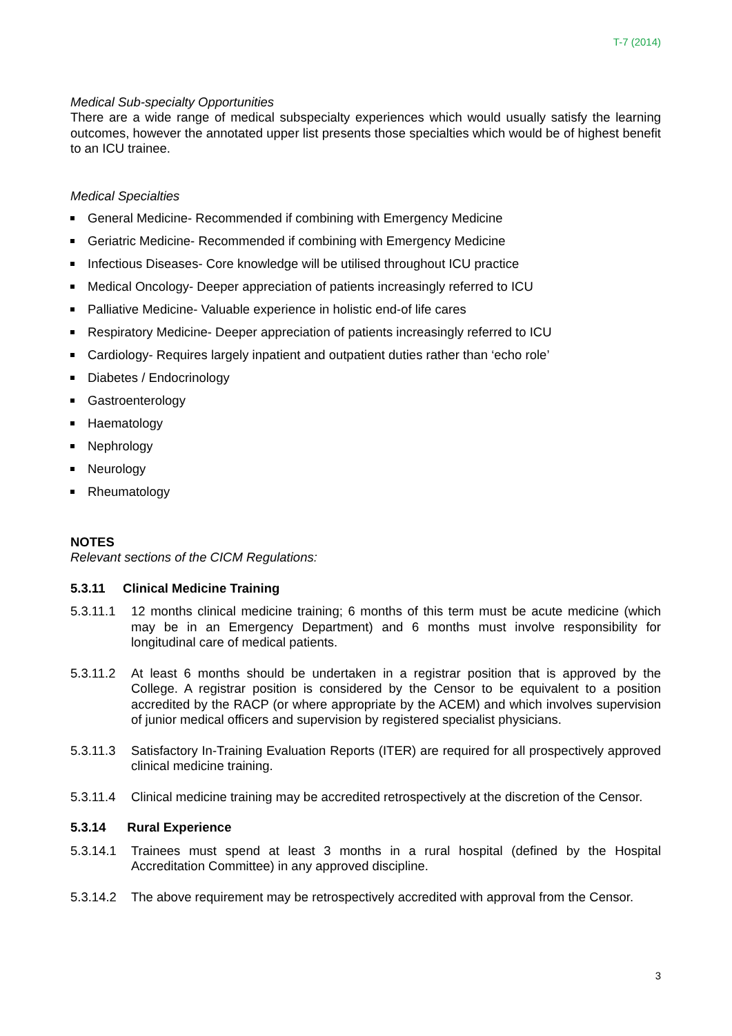T-7 (2014)
Medical Sub-specialty Opportunities
There are a wide range of medical subspecialty experiences which would usually satisfy the learning outcomes, however the annotated upper list presents those specialties which would be of highest benefit to an ICU trainee.
Medical Specialties
General Medicine- Recommended if combining with Emergency Medicine
Geriatric Medicine- Recommended if combining with Emergency Medicine
Infectious Diseases- Core knowledge will be utilised throughout ICU practice
Medical Oncology- Deeper appreciation of patients increasingly referred to ICU
Palliative Medicine- Valuable experience in holistic end-of life cares
Respiratory Medicine- Deeper appreciation of patients increasingly referred to ICU
Cardiology- Requires largely inpatient and outpatient duties rather than ‘echo role’
Diabetes / Endocrinology
Gastroenterology
Haematology
Nephrology
Neurology
Rheumatology
NOTES
Relevant sections of the CICM Regulations:
5.3.11 Clinical Medicine Training
5.3.11.1
12 months clinical medicine training; 6 months of this term must be acute medicine (which may be in an Emergency Department) and 6 months must involve responsibility for longitudinal care of medical patients.
5.3.11.2
At least 6 months should be undertaken in a registrar position that is approved by the College. A registrar position is considered by the Censor to be equivalent to a position accredited by the RACP (or where appropriate by the ACEM) and which involves supervision of junior medical officers and supervision by registered specialist physicians.
5.3.11.3
Satisfactory In-Training Evaluation Reports (ITER) are required for all prospectively approved clinical medicine training.
5.3.11.4
Clinical medicine training may be accredited retrospectively at the discretion of the Censor.
5.3.14 Rural Experience
5.3.14.1
Trainees must spend at least 3 months in a rural hospital (defined by the Hospital Accreditation Committee) in any approved discipline.
5.3.14.2
The above requirement may be retrospectively accredited with approval from the Censor.
3